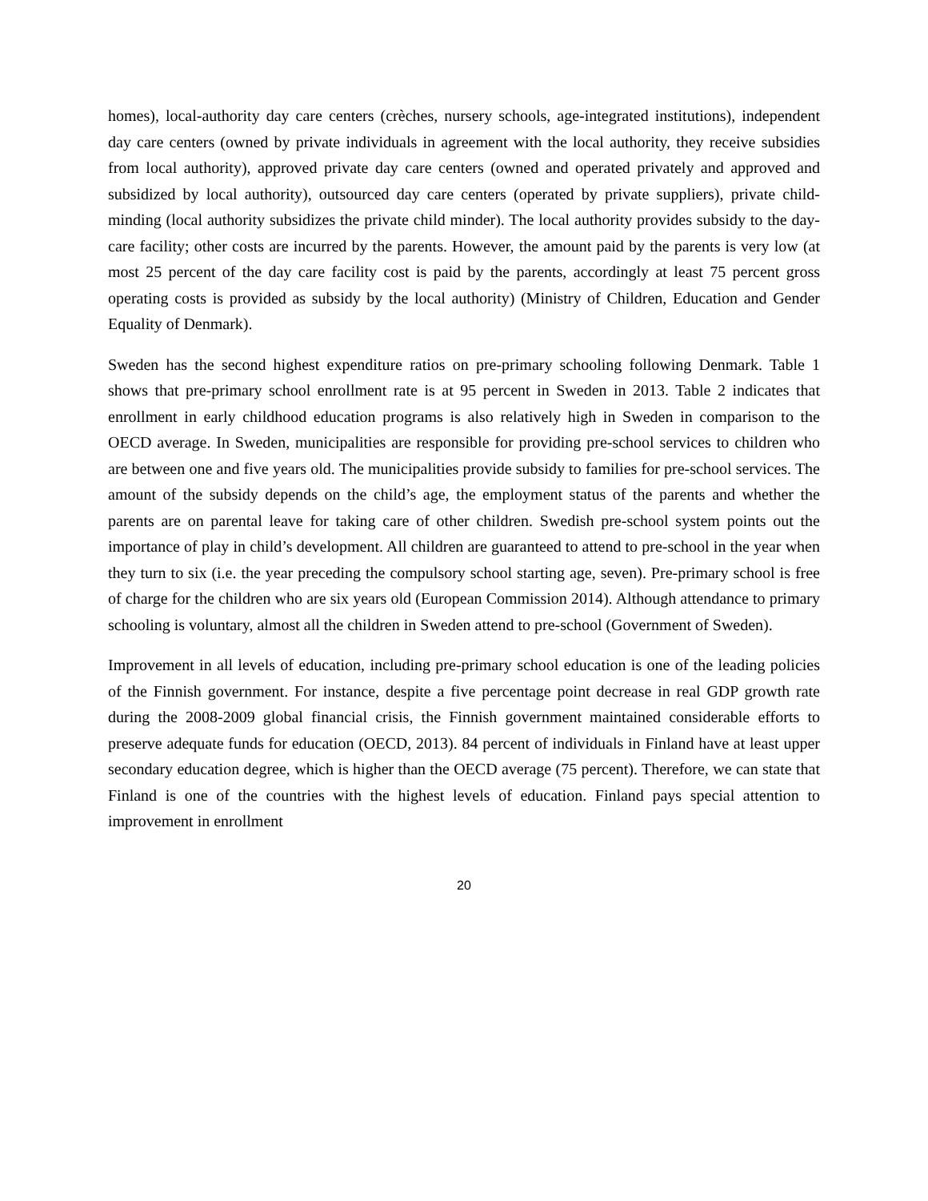homes), local-authority day care centers (crèches, nursery schools, age-integrated institutions), independent day care centers (owned by private individuals in agreement with the local authority, they receive subsidies from local authority), approved private day care centers (owned and operated privately and approved and subsidized by local authority), outsourced day care centers (operated by private suppliers), private child-minding (local authority subsidizes the private child minder). The local authority provides subsidy to the day-care facility; other costs are incurred by the parents. However, the amount paid by the parents is very low (at most 25 percent of the day care facility cost is paid by the parents, accordingly at least 75 percent gross operating costs is provided as subsidy by the local authority) (Ministry of Children, Education and Gender Equality of Denmark).
Sweden has the second highest expenditure ratios on pre-primary schooling following Denmark. Table 1 shows that pre-primary school enrollment rate is at 95 percent in Sweden in 2013. Table 2 indicates that enrollment in early childhood education programs is also relatively high in Sweden in comparison to the OECD average. In Sweden, municipalities are responsible for providing pre-school services to children who are between one and five years old. The municipalities provide subsidy to families for pre-school services. The amount of the subsidy depends on the child’s age, the employment status of the parents and whether the parents are on parental leave for taking care of other children. Swedish pre-school system points out the importance of play in child’s development. All children are guaranteed to attend to pre-school in the year when they turn to six (i.e. the year preceding the compulsory school starting age, seven). Pre-primary school is free of charge for the children who are six years old (European Commission 2014). Although attendance to primary schooling is voluntary, almost all the children in Sweden attend to pre-school (Government of Sweden).
Improvement in all levels of education, including pre-primary school education is one of the leading policies of the Finnish government. For instance, despite a five percentage point decrease in real GDP growth rate during the 2008-2009 global financial crisis, the Finnish government maintained considerable efforts to preserve adequate funds for education (OECD, 2013). 84 percent of individuals in Finland have at least upper secondary education degree, which is higher than the OECD average (75 percent). Therefore, we can state that Finland is one of the countries with the highest levels of education. Finland pays special attention to improvement in enrollment
20